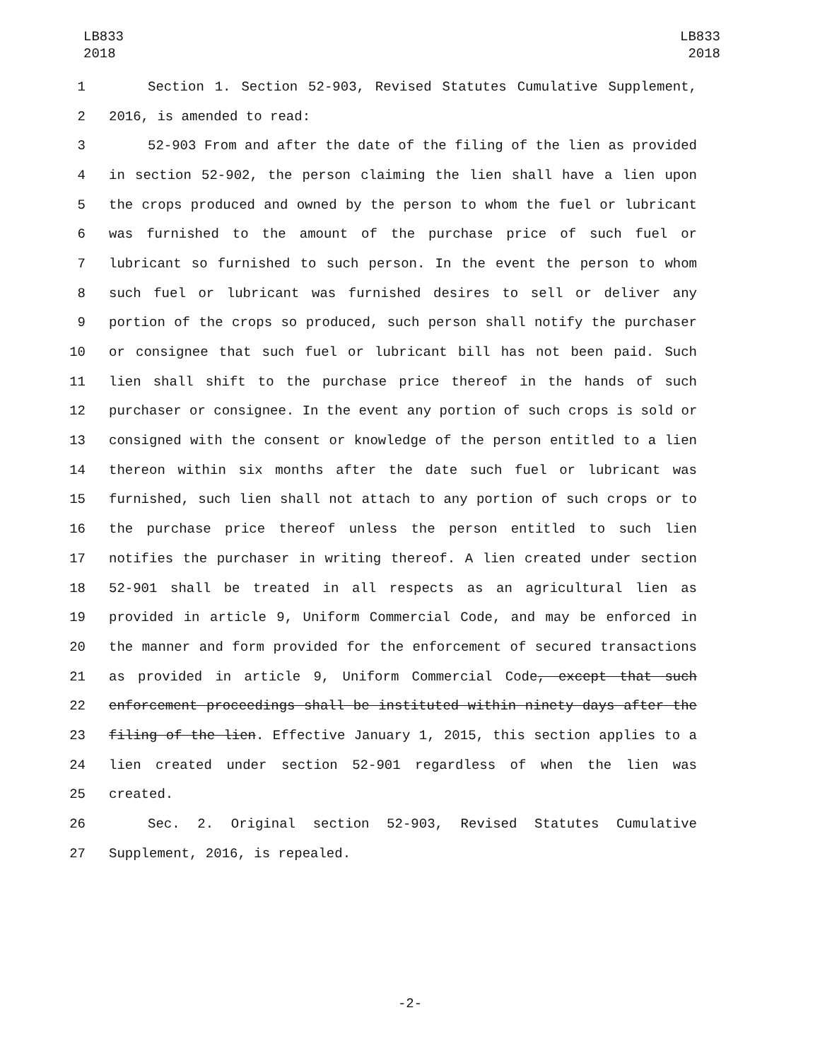LB833
2018
LB833
2018
1 Section 1. Section 52-903, Revised Statutes Cumulative Supplement,
2 2016, is amended to read:
3 52-903 From and after the date of the filing of the lien as provided
4 in section 52-902, the person claiming the lien shall have a lien upon
5 the crops produced and owned by the person to whom the fuel or lubricant
6 was furnished to the amount of the purchase price of such fuel or
7 lubricant so furnished to such person. In the event the person to whom
8 such fuel or lubricant was furnished desires to sell or deliver any
9 portion of the crops so produced, such person shall notify the purchaser
10 or consignee that such fuel or lubricant bill has not been paid. Such
11 lien shall shift to the purchase price thereof in the hands of such
12 purchaser or consignee. In the event any portion of such crops is sold or
13 consigned with the consent or knowledge of the person entitled to a lien
14 thereon within six months after the date such fuel or lubricant was
15 furnished, such lien shall not attach to any portion of such crops or to
16 the purchase price thereof unless the person entitled to such lien
17 notifies the purchaser in writing thereof. A lien created under section
18 52-901 shall be treated in all respects as an agricultural lien as
19 provided in article 9, Uniform Commercial Code, and may be enforced in
20 the manner and form provided for the enforcement of secured transactions
21 as provided in article 9, Uniform Commercial Code, except that such
22 enforcement proceedings shall be instituted within ninety days after the
23 filing of the lien. Effective January 1, 2015, this section applies to a
24 lien created under section 52-901 regardless of when the lien was
25 created.
26 Sec. 2. Original section 52-903, Revised Statutes Cumulative
27 Supplement, 2016, is repealed.
-2-